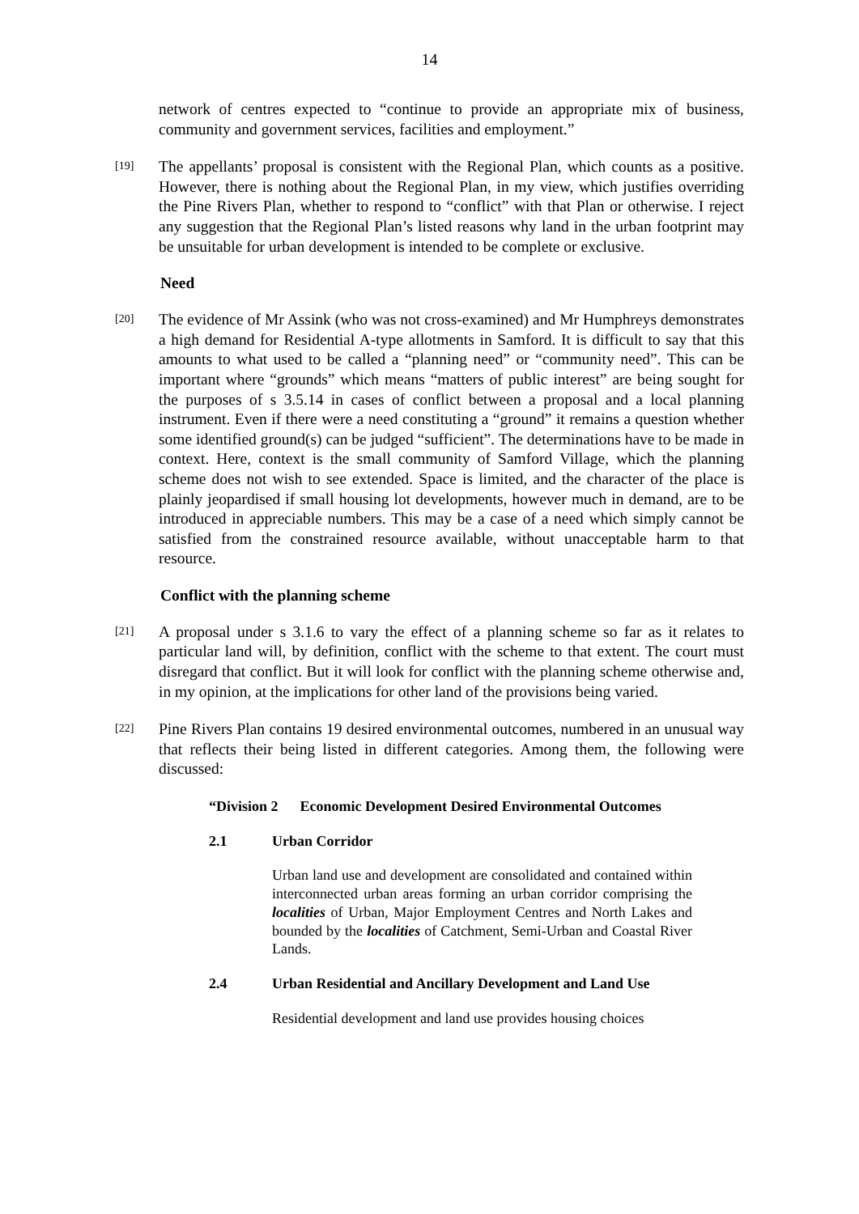14
network of centres expected to “continue to provide an appropriate mix of business, community and government services, facilities and employment.”
[19]
The appellants’ proposal is consistent with the Regional Plan, which counts as a positive. However, there is nothing about the Regional Plan, in my view, which justifies overriding the Pine Rivers Plan, whether to respond to “conflict” with that Plan or otherwise. I reject any suggestion that the Regional Plan’s listed reasons why land in the urban footprint may be unsuitable for urban development is intended to be complete or exclusive.
Need
[20]
The evidence of Mr Assink (who was not cross-examined) and Mr Humphreys demonstrates a high demand for Residential A-type allotments in Samford. It is difficult to say that this amounts to what used to be called a “planning need” or “community need”. This can be important where “grounds” which means “matters of public interest” are being sought for the purposes of s 3.5.14 in cases of conflict between a proposal and a local planning instrument. Even if there were a need constituting a “ground” it remains a question whether some identified ground(s) can be judged “sufficient”. The determinations have to be made in context. Here, context is the small community of Samford Village, which the planning scheme does not wish to see extended. Space is limited, and the character of the place is plainly jeopardised if small housing lot developments, however much in demand, are to be introduced in appreciable numbers. This may be a case of a need which simply cannot be satisfied from the constrained resource available, without unacceptable harm to that resource.
Conflict with the planning scheme
[21]
A proposal under s 3.1.6 to vary the effect of a planning scheme so far as it relates to particular land will, by definition, conflict with the scheme to that extent. The court must disregard that conflict. But it will look for conflict with the planning scheme otherwise and, in my opinion, at the implications for other land of the provisions being varied.
[22]
Pine Rivers Plan contains 19 desired environmental outcomes, numbered in an unusual way that reflects their being listed in different categories. Among them, the following were discussed:
“Division 2 Economic Development Desired Environmental Outcomes
2.1 Urban Corridor
Urban land use and development are consolidated and contained within interconnected urban areas forming an urban corridor comprising the localities of Urban, Major Employment Centres and North Lakes and bounded by the localities of Catchment, Semi-Urban and Coastal River Lands.
2.4 Urban Residential and Ancillary Development and Land Use
Residential development and land use provides housing choices